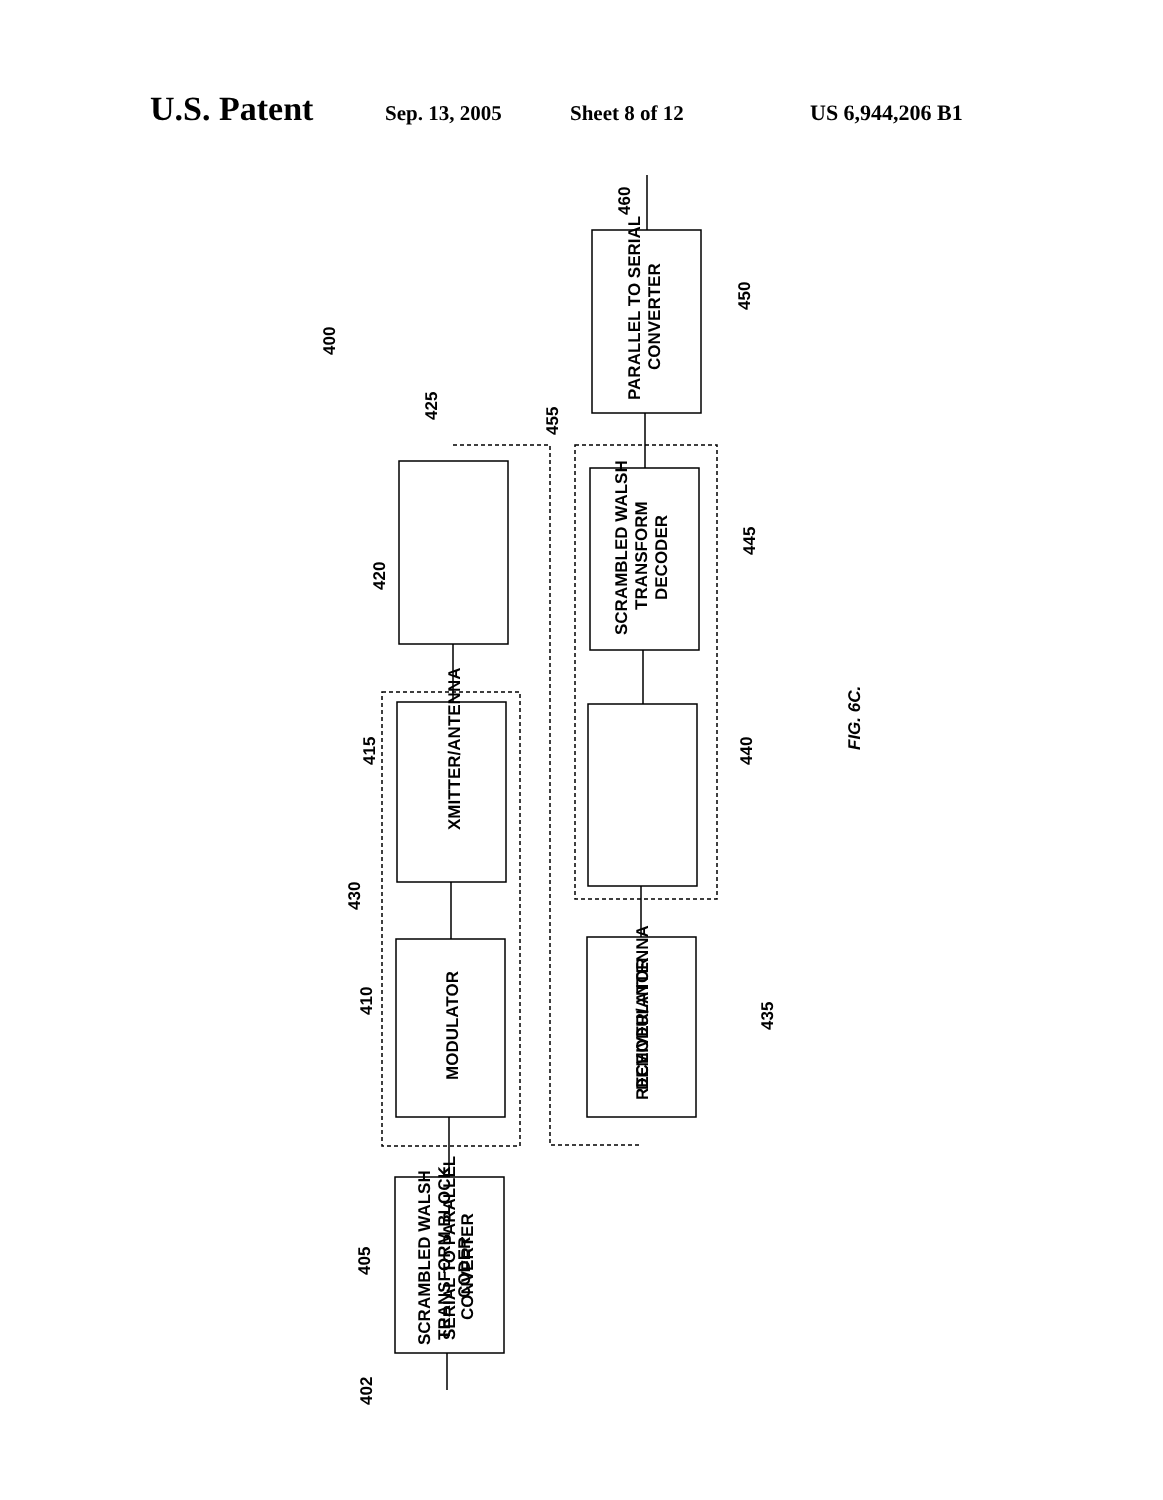U.S. Patent Sep. 13, 2005 Sheet 8 of 12 US 6,944,206 B1
SERIAL TO PARALLEL
CONVERTER
SCRAMBLED WALSH
TRANSFORM BLOCK
CODER
MODULATOR
XMITTER/ANTENNA
RECEIVER/ANTENNA
DEMODULATOR
SCRAMBLED WALSH
TRANSFORM
DECODER
PARALLEL TO SERIAL
CONVERTER
402
405
410
430
415
420
425
400
455
435
440
445
450
460
FIG. 6C.